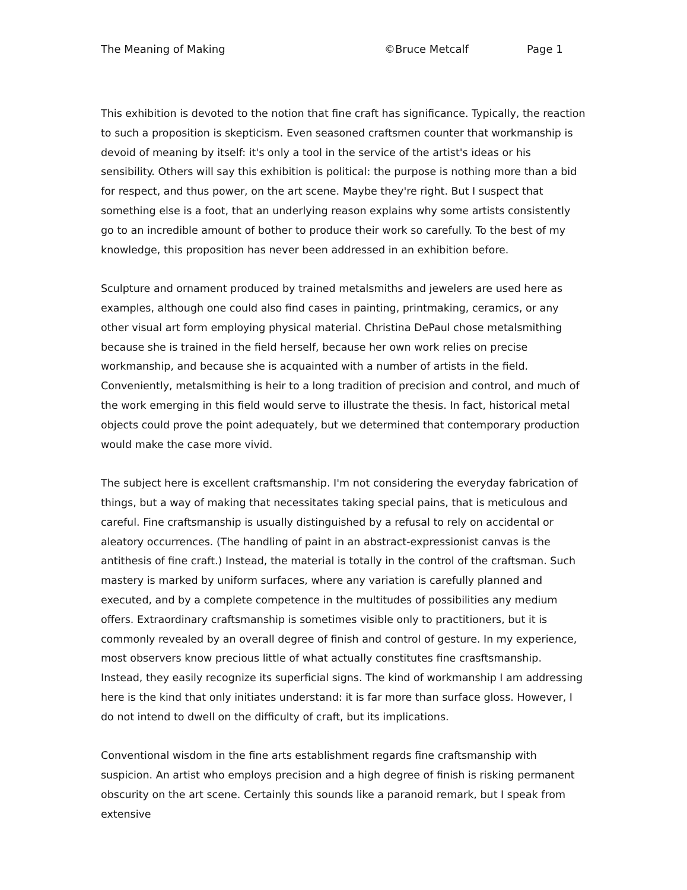The Meaning of Making ©Bruce Metcalf Page 1
This exhibition is devoted to the notion that fine craft has significance. Typically, the reaction to such a proposition is skepticism. Even seasoned craftsmen counter that workmanship is devoid of meaning by itself: it's only a tool in the service of the artist's ideas or his sensibility. Others will say this exhibition is political: the purpose is nothing more than a bid for respect, and thus power, on the art scene. Maybe they're right. But I suspect that something else is a foot, that an underlying reason explains why some artists consistently go to an incredible amount of bother to produce their work so carefully. To the best of my knowledge, this proposition has never been addressed in an exhibition before.
Sculpture and ornament produced by trained metalsmiths and jewelers are used here as examples, although one could also find cases in painting, printmaking, ceramics, or any other visual art form employing physical material. Christina DePaul chose metalsmithing because she is trained in the field herself, because her own work relies on precise workmanship, and because she is acquainted with a number of artists in the field. Conveniently, metalsmithing is heir to a long tradition of precision and control, and much of the work emerging in this field would serve to illustrate the thesis. In fact, historical metal objects could prove the point adequately, but we determined that contemporary production would make the case more vivid.
The subject here is excellent craftsmanship. I'm not considering the everyday fabrication of things, but a way of making that necessitates taking special pains, that is meticulous and careful. Fine craftsmanship is usually distinguished by a refusal to rely on accidental or aleatory occurrences. (The handling of paint in an abstract-expressionist canvas is the antithesis of fine craft.) Instead, the material is totally in the control of the craftsman. Such mastery is marked by uniform surfaces, where any variation is carefully planned and executed, and by a complete competence in the multitudes of possibilities any medium offers. Extraordinary craftsmanship is sometimes visible only to practitioners, but it is commonly revealed by an overall degree of finish and control of gesture. In my experience, most observers know precious little of what actually constitutes fine crasftsmanship. Instead, they easily recognize its superficial signs. The kind of workmanship I am addressing here is the kind that only initiates understand: it is far more than surface gloss. However, I do not intend to dwell on the difficulty of craft, but its implications.
Conventional wisdom in the fine arts establishment regards fine craftsmanship with suspicion. An artist who employs precision and a high degree of finish is risking permanent obscurity on the art scene. Certainly this sounds like a paranoid remark, but I speak from extensive